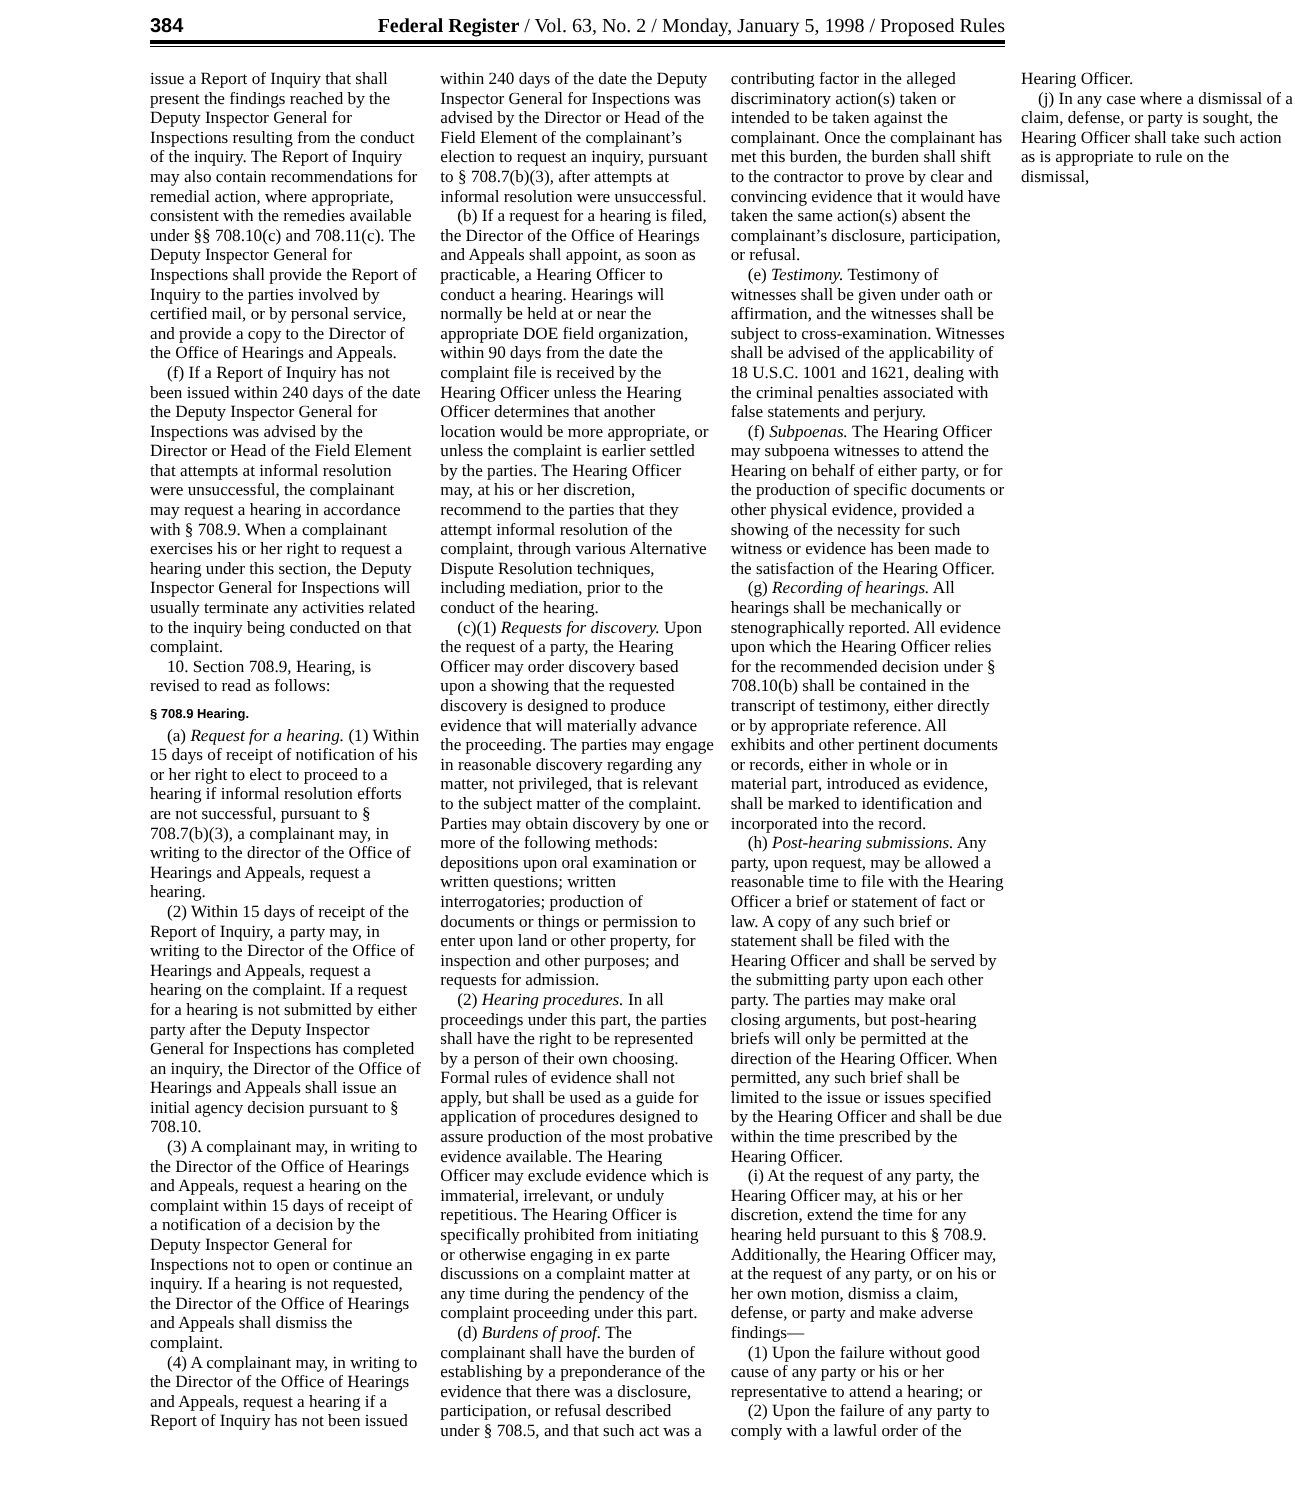384 Federal Register / Vol. 63, No. 2 / Monday, January 5, 1998 / Proposed Rules
issue a Report of Inquiry that shall present the findings reached by the Deputy Inspector General for Inspections resulting from the conduct of the inquiry. The Report of Inquiry may also contain recommendations for remedial action, where appropriate, consistent with the remedies available under §§ 708.10(c) and 708.11(c). The Deputy Inspector General for Inspections shall provide the Report of Inquiry to the parties involved by certified mail, or by personal service, and provide a copy to the Director of the Office of Hearings and Appeals.
(f) If a Report of Inquiry has not been issued within 240 days of the date the Deputy Inspector General for Inspections was advised by the Director or Head of the Field Element that attempts at informal resolution were unsuccessful, the complainant may request a hearing in accordance with § 708.9. When a complainant exercises his or her right to request a hearing under this section, the Deputy Inspector General for Inspections will usually terminate any activities related to the inquiry being conducted on that complaint.
10. Section 708.9, Hearing, is revised to read as follows:
§ 708.9 Hearing.
(a) Request for a hearing. (1) Within 15 days of receipt of notification of his or her right to elect to proceed to a hearing if informal resolution efforts are not successful, pursuant to § 708.7(b)(3), a complainant may, in writing to the director of the Office of Hearings and Appeals, request a hearing.
(2) Within 15 days of receipt of the Report of Inquiry, a party may, in writing to the Director of the Office of Hearings and Appeals, request a hearing on the complaint. If a request for a hearing is not submitted by either party after the Deputy Inspector General for Inspections has completed an inquiry, the Director of the Office of Hearings and Appeals shall issue an initial agency decision pursuant to § 708.10.
(3) A complainant may, in writing to the Director of the Office of Hearings and Appeals, request a hearing on the complaint within 15 days of receipt of a notification of a decision by the Deputy Inspector General for Inspections not to open or continue an inquiry. If a hearing is not requested, the Director of the Office of Hearings and Appeals shall dismiss the complaint.
(4) A complainant may, in writing to the Director of the Office of Hearings and Appeals, request a hearing if a Report of Inquiry has not been issued within 240 days of the date the Deputy Inspector General for Inspections was advised by the Director or Head of the Field Element of the complainant’s election to request an inquiry, pursuant to § 708.7(b)(3), after attempts at informal resolution were unsuccessful.
(b) If a request for a hearing is filed, the Director of the Office of Hearings and Appeals shall appoint, as soon as practicable, a Hearing Officer to conduct a hearing. Hearings will normally be held at or near the appropriate DOE field organization, within 90 days from the date the complaint file is received by the Hearing Officer unless the Hearing Officer determines that another location would be more appropriate, or unless the complaint is earlier settled by the parties. The Hearing Officer may, at his or her discretion, recommend to the parties that they attempt informal resolution of the complaint, through various Alternative Dispute Resolution techniques, including mediation, prior to the conduct of the hearing.
(c)(1) Requests for discovery. Upon the request of a party, the Hearing Officer may order discovery based upon a showing that the requested discovery is designed to produce evidence that will materially advance the proceeding. The parties may engage in reasonable discovery regarding any matter, not privileged, that is relevant to the subject matter of the complaint. Parties may obtain discovery by one or more of the following methods: depositions upon oral examination or written questions; written interrogatories; production of documents or things or permission to enter upon land or other property, for inspection and other purposes; and requests for admission.
(2) Hearing procedures. In all proceedings under this part, the parties shall have the right to be represented by a person of their own choosing. Formal rules of evidence shall not apply, but shall be used as a guide for application of procedures designed to assure production of the most probative evidence available. The Hearing Officer may exclude evidence which is immaterial, irrelevant, or unduly repetitious. The Hearing Officer is specifically prohibited from initiating or otherwise engaging in ex parte discussions on a complaint matter at any time during the pendency of the complaint proceeding under this part.
(d) Burdens of proof. The complainant shall have the burden of establishing by a preponderance of the evidence that there was a disclosure, participation, or refusal described under § 708.5, and that such act was a contributing factor in the alleged discriminatory action(s) taken or intended to be taken against the complainant. Once the complainant has met this burden, the burden shall shift to the contractor to prove by clear and convincing evidence that it would have taken the same action(s) absent the complainant’s disclosure, participation, or refusal.
(e) Testimony. Testimony of witnesses shall be given under oath or affirmation, and the witnesses shall be subject to cross-examination. Witnesses shall be advised of the applicability of 18 U.S.C. 1001 and 1621, dealing with the criminal penalties associated with false statements and perjury.
(f) Subpoenas. The Hearing Officer may subpoena witnesses to attend the Hearing on behalf of either party, or for the production of specific documents or other physical evidence, provided a showing of the necessity for such witness or evidence has been made to the satisfaction of the Hearing Officer.
(g) Recording of hearings. All hearings shall be mechanically or stenographically reported. All evidence upon which the Hearing Officer relies for the recommended decision under § 708.10(b) shall be contained in the transcript of testimony, either directly or by appropriate reference. All exhibits and other pertinent documents or records, either in whole or in material part, introduced as evidence, shall be marked to identification and incorporated into the record.
(h) Post-hearing submissions. Any party, upon request, may be allowed a reasonable time to file with the Hearing Officer a brief or statement of fact or law. A copy of any such brief or statement shall be filed with the Hearing Officer and shall be served by the submitting party upon each other party. The parties may make oral closing arguments, but post-hearing briefs will only be permitted at the direction of the Hearing Officer. When permitted, any such brief shall be limited to the issue or issues specified by the Hearing Officer and shall be due within the time prescribed by the Hearing Officer.
(i) At the request of any party, the Hearing Officer may, at his or her discretion, extend the time for any hearing held pursuant to this § 708.9. Additionally, the Hearing Officer may, at the request of any party, or on his or her own motion, dismiss a claim, defense, or party and make adverse findings—
(1) Upon the failure without good cause of any party or his or her representative to attend a hearing; or
(2) Upon the failure of any party to comply with a lawful order of the Hearing Officer.
(j) In any case where a dismissal of a claim, defense, or party is sought, the Hearing Officer shall take such action as is appropriate to rule on the dismissal,